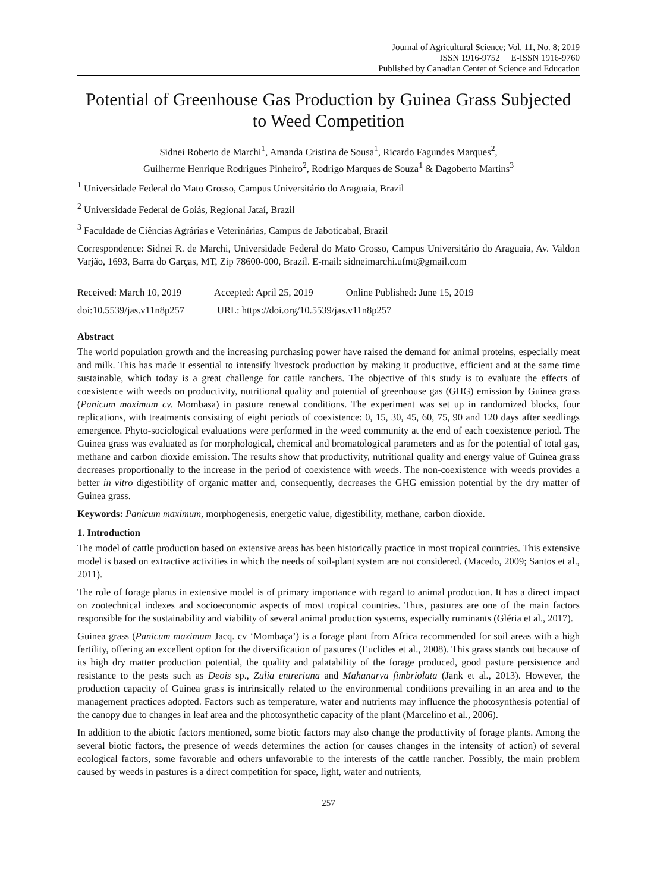Journal of Agricultural Science; Vol. 11, No. 8; 2019
ISSN 1916-9752 E-ISSN 1916-9760
Published by Canadian Center of Science and Education
Potential of Greenhouse Gas Production by Guinea Grass Subjected to Weed Competition
Sidnei Roberto de Marchi<sup>1</sup>, Amanda Cristina de Sousa<sup>1</sup>, Ricardo Fagundes Marques<sup>2</sup>,
Guilherme Henrique Rodrigues Pinheiro<sup>2</sup>, Rodrigo Marques de Souza<sup>1</sup> & Dagoberto Martins<sup>3</sup>
<sup>1</sup> Universidade Federal do Mato Grosso, Campus Universitário do Araguaia, Brazil
<sup>2</sup> Universidade Federal de Goiás, Regional Jataí, Brazil
<sup>3</sup> Faculdade de Ciências Agrárias e Veterinárias, Campus de Jaboticabal, Brazil
Correspondence: Sidnei R. de Marchi, Universidade Federal do Mato Grosso, Campus Universitário do Araguaia, Av. Valdon Varjão, 1693, Barra do Garças, MT, Zip 78600-000, Brazil. E-mail: sidneimarchi.ufmt@gmail.com
Received: March 10, 2019 Accepted: April 25, 2019 Online Published: June 15, 2019
doi:10.5539/jas.v11n8p257 URL: https://doi.org/10.5539/jas.v11n8p257
Abstract
The world population growth and the increasing purchasing power have raised the demand for animal proteins, especially meat and milk. This has made it essential to intensify livestock production by making it productive, efficient and at the same time sustainable, which today is a great challenge for cattle ranchers. The objective of this study is to evaluate the effects of coexistence with weeds on productivity, nutritional quality and potential of greenhouse gas (GHG) emission by Guinea grass (Panicum maximum cv. Mombasa) in pasture renewal conditions. The experiment was set up in randomized blocks, four replications, with treatments consisting of eight periods of coexistence: 0, 15, 30, 45, 60, 75, 90 and 120 days after seedlings emergence. Phyto-sociological evaluations were performed in the weed community at the end of each coexistence period. The Guinea grass was evaluated as for morphological, chemical and bromatological parameters and as for the potential of total gas, methane and carbon dioxide emission. The results show that productivity, nutritional quality and energy value of Guinea grass decreases proportionally to the increase in the period of coexistence with weeds. The non-coexistence with weeds provides a better in vitro digestibility of organic matter and, consequently, decreases the GHG emission potential by the dry matter of Guinea grass.
Keywords: Panicum maximum, morphogenesis, energetic value, digestibility, methane, carbon dioxide.
1. Introduction
The model of cattle production based on extensive areas has been historically practice in most tropical countries. This extensive model is based on extractive activities in which the needs of soil-plant system are not considered. (Macedo, 2009; Santos et al., 2011).
The role of forage plants in extensive model is of primary importance with regard to animal production. It has a direct impact on zootechnical indexes and socioeconomic aspects of most tropical countries. Thus, pastures are one of the main factors responsible for the sustainability and viability of several animal production systems, especially ruminants (Gléria et al., 2017).
Guinea grass (Panicum maximum Jacq. cv ‘Mombaça’) is a forage plant from Africa recommended for soil areas with a high fertility, offering an excellent option for the diversification of pastures (Euclides et al., 2008). This grass stands out because of its high dry matter production potential, the quality and palatability of the forage produced, good pasture persistence and resistance to the pests such as Deois sp., Zulia entreriana and Mahanarva fimbriolata (Jank et al., 2013). However, the production capacity of Guinea grass is intrinsically related to the environmental conditions prevailing in an area and to the management practices adopted. Factors such as temperature, water and nutrients may influence the photosynthesis potential of the canopy due to changes in leaf area and the photosynthetic capacity of the plant (Marcelino et al., 2006).
In addition to the abiotic factors mentioned, some biotic factors may also change the productivity of forage plants. Among the several biotic factors, the presence of weeds determines the action (or causes changes in the intensity of action) of several ecological factors, some favorable and others unfavorable to the interests of the cattle rancher. Possibly, the main problem caused by weeds in pastures is a direct competition for space, light, water and nutrients,
257